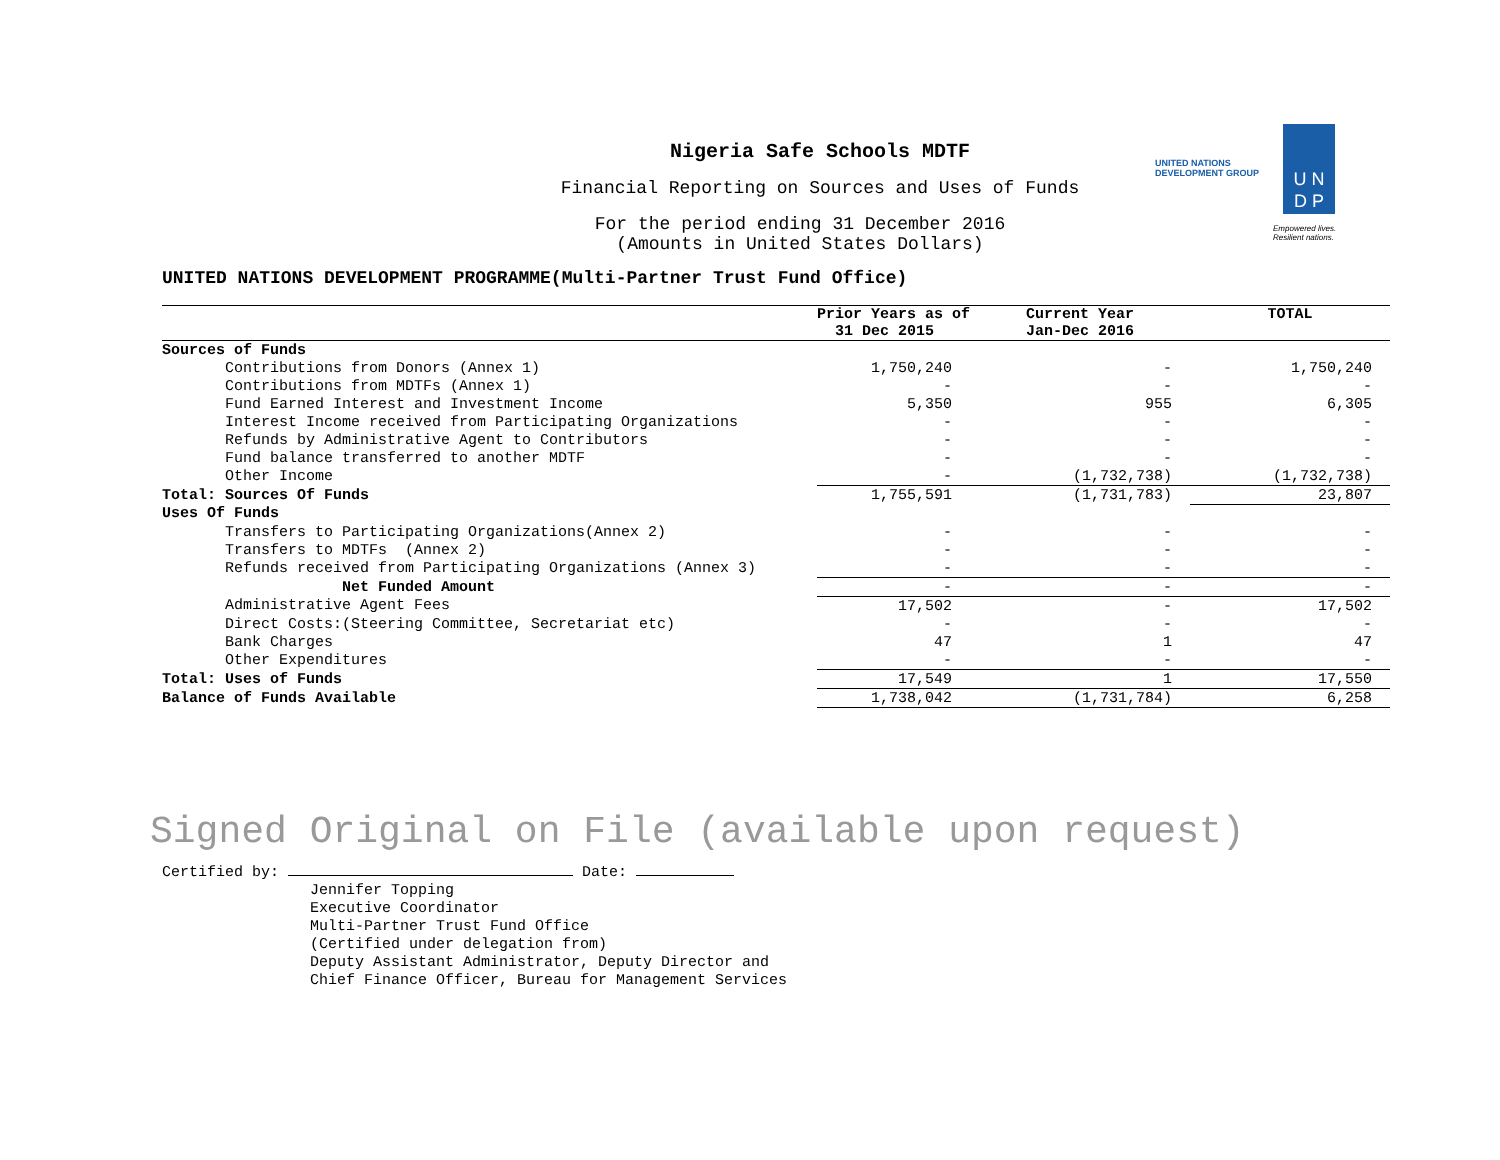Nigeria Safe Schools MDTF
Financial Reporting on Sources and Uses of Funds
For the period ending 31 December 2016
(Amounts in United States Dollars)
UNITED NATIONS
DEVELOPMENT GROUP
U N
D P
Empowered lives.
Resilient nations.
UNITED NATIONS DEVELOPMENT PROGRAMME(Multi-Partner Trust Fund Office)
| | Prior Years as of 31 Dec 2015 | Current Year Jan-Dec 2016 | TOTAL |
| --- | --- | --- | --- |
| Sources of Funds | | | |
| Contributions from Donors (Annex 1) | 1,750,240 | - | 1,750,240 |
| Contributions from MDTFs (Annex 1) | - | - | - |
| Fund Earned Interest and Investment Income | 5,350 | 955 | 6,305 |
| Interest Income received from Participating Organizations | - | - | - |
| Refunds by Administrative Agent to Contributors | - | - | - |
| Fund balance transferred to another MDTF | - | - | - |
| Other Income | - | (1,732,738) | (1,732,738) |
| Total: Sources Of Funds | 1,755,591 | (1,731,783) | 23,807 |
| Uses Of Funds | | | |
| Transfers to Participating Organizations(Annex 2) | - | - | - |
| Transfers to MDTFs (Annex 2) | - | - | - |
| Refunds received from Participating Organizations (Annex 3) | - | - | - |
| Net Funded Amount | - | - | - |
| Administrative Agent Fees | 17,502 | - | 17,502 |
| Direct Costs:(Steering Committee, Secretariat etc) | - | - | - |
| Bank Charges | 47 | 1 | 47 |
| Other Expenditures | - | - | - |
| Total: Uses of Funds | 17,549 | 1 | 17,550 |
| Balance of Funds Available | 1,738,042 | (1,731,784) | 6,258 |
Signed Original on File (available upon request)
Certified by: Date:
Jennifer Topping
Executive Coordinator
Multi-Partner Trust Fund Office
(Certified under delegation from)
Deputy Assistant Administrator, Deputy Director and
Chief Finance Officer, Bureau for Management Services